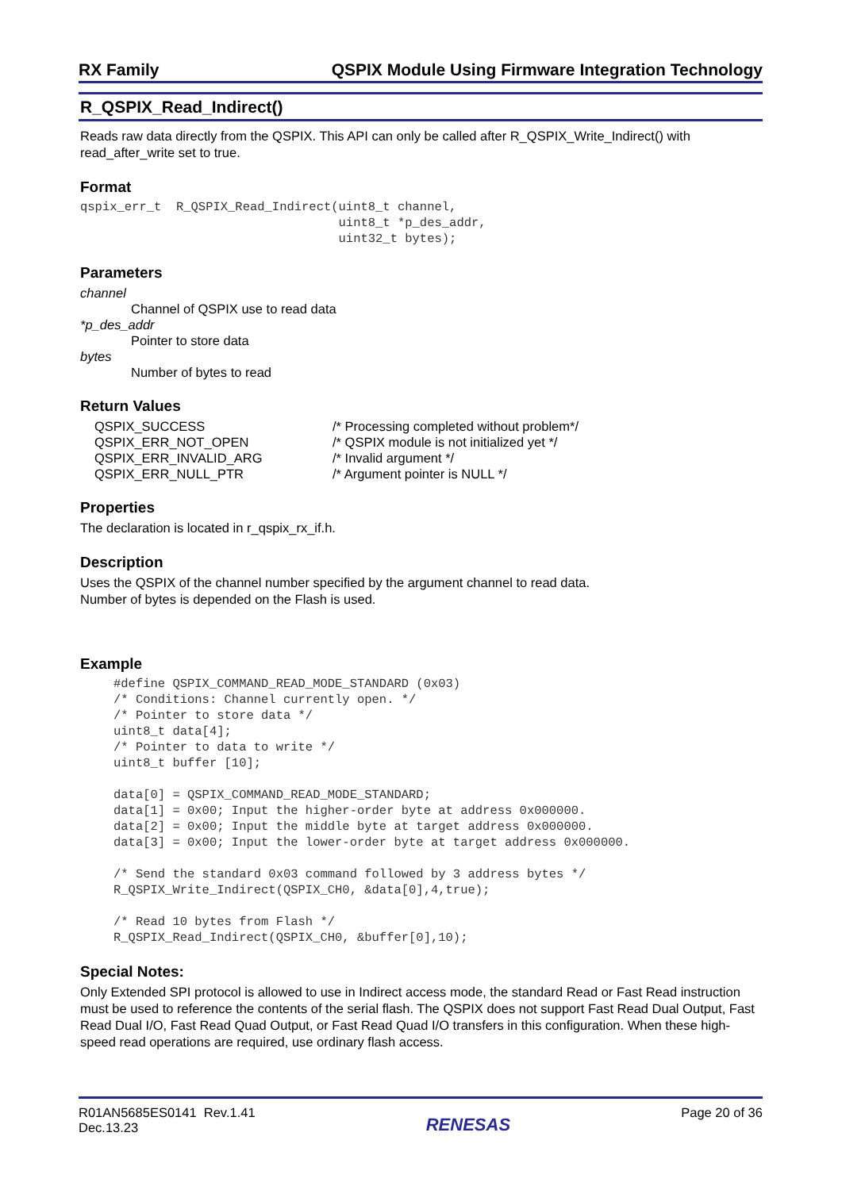RX Family QSPIX Module Using Firmware Integration Technology
R_QSPIX_Read_Indirect()
Reads raw data directly from the QSPIX. This API can only be called after R_QSPIX_Write_Indirect() with read_after_write set to true.
Format
qspix_err_t  R_QSPIX_Read_Indirect(uint8_t channel,
                                   uint8_t *p_des_addr,
                                   uint32_t bytes);
Parameters
channel
Channel of QSPIX use to read data
*p_des_addr
Pointer to store data
bytes
Number of bytes to read
Return Values
| QSPIX_SUCCESS | /* Processing completed without problem*/ |
| QSPIX_ERR_NOT_OPEN | /* QSPIX module is not initialized yet */ |
| QSPIX_ERR_INVALID_ARG | /* Invalid argument */ |
| QSPIX_ERR_NULL_PTR | /* Argument pointer is NULL */ |
Properties
The declaration is located in r_qspix_rx_if.h.
Description
Uses the QSPIX of the channel number specified by the argument channel to read data.
Number of bytes is depended on the Flash is used.
Example
#define QSPIX_COMMAND_READ_MODE_STANDARD (0x03)
/* Conditions: Channel currently open. */
/* Pointer to store data */
uint8_t data[4];
/* Pointer to data to write */
uint8_t buffer [10];

data[0] = QSPIX_COMMAND_READ_MODE_STANDARD;
data[1] = 0x00; Input the higher-order byte at address 0x000000.
data[2] = 0x00; Input the middle byte at target address 0x000000.
data[3] = 0x00; Input the lower-order byte at target address 0x000000.

/* Send the standard 0x03 command followed by 3 address bytes */
R_QSPIX_Write_Indirect(QSPIX_CH0, &data[0],4,true);

/* Read 10 bytes from Flash */
R_QSPIX_Read_Indirect(QSPIX_CH0, &buffer[0],10);
Special Notes:
Only Extended SPI protocol is allowed to use in Indirect access mode, the standard Read or Fast Read instruction must be used to reference the contents of the serial flash. The QSPIX does not support Fast Read Dual Output, Fast Read Dual I/O, Fast Read Quad Output, or Fast Read Quad I/O transfers in this configuration. When these high-speed read operations are required, use ordinary flash access.
R01AN5685ES0141 Rev.1.41
Dec.13.23
RENESAS
Page 20 of 36